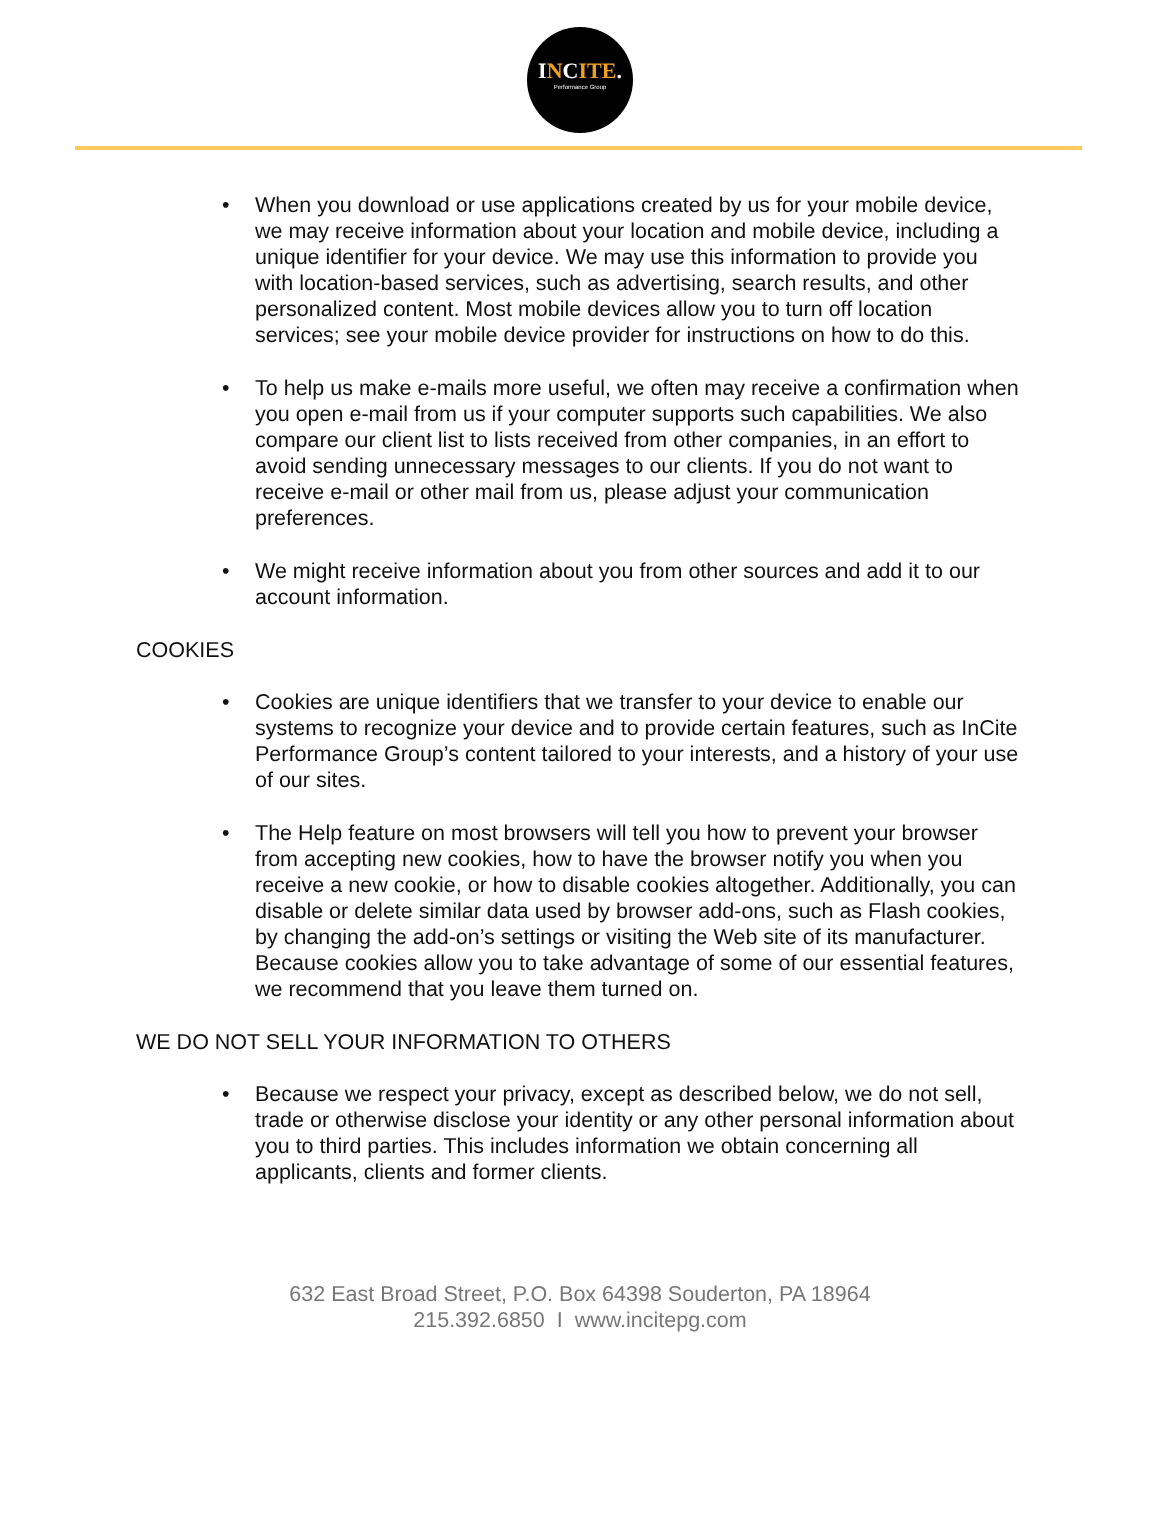INCITE.
Performance Group
• When you download or use applications created by us for your mobile device, we may receive information about your location and mobile device, including a unique identifier for your device. We may use this information to provide you with location-based services, such as advertising, search results, and other personalized content. Most mobile devices allow you to turn off location services; see your mobile device provider for instructions on how to do this.
• To help us make e-mails more useful, we often may receive a confirmation when you open e-mail from us if your computer supports such capabilities. We also compare our client list to lists received from other companies, in an effort to avoid sending unnecessary messages to our clients. If you do not want to receive e-mail or other mail from us, please adjust your communication preferences.
• We might receive information about you from other sources and add it to our account information.
COOKIES
• Cookies are unique identifiers that we transfer to your device to enable our systems to recognize your device and to provide certain features, such as InCite Performance Group’s content tailored to your interests, and a history of your use of our sites.
• The Help feature on most browsers will tell you how to prevent your browser from accepting new cookies, how to have the browser notify you when you receive a new cookie, or how to disable cookies altogether. Additionally, you can disable or delete similar data used by browser add-ons, such as Flash cookies, by changing the add-on’s settings or visiting the Web site of its manufacturer. Because cookies allow you to take advantage of some of our essential features, we recommend that you leave them turned on.
WE DO NOT SELL YOUR INFORMATION TO OTHERS
• Because we respect your privacy, except as described below, we do not sell, trade or otherwise disclose your identity or any other personal information about you to third parties. This includes information we obtain concerning all applicants, clients and former clients.
632 East Broad Street, P.O. Box 64398 Souderton, PA 18964
215.392.6850 I www.incitepg.com